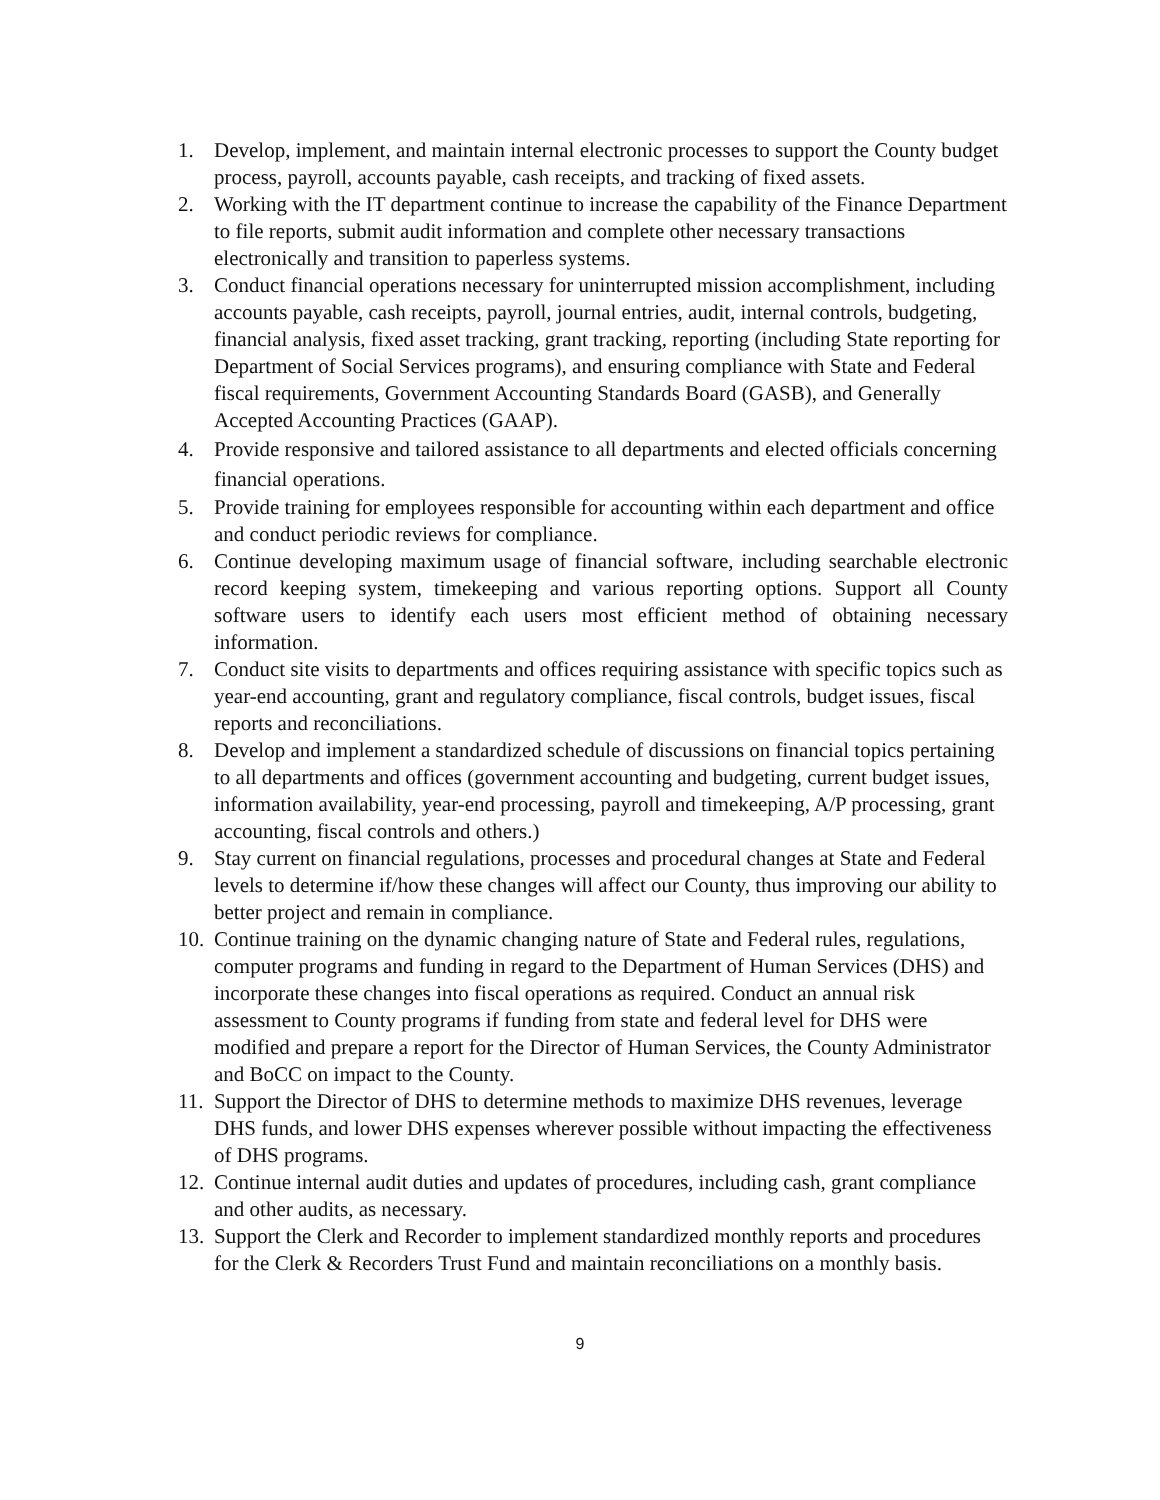1. Develop, implement, and maintain internal electronic processes to support the County budget process, payroll, accounts payable, cash receipts, and tracking of fixed assets.
2. Working with the IT department continue to increase the capability of the Finance Department to file reports, submit audit information and complete other necessary transactions electronically and transition to paperless systems.
3. Conduct financial operations necessary for uninterrupted mission accomplishment, including accounts payable, cash receipts, payroll, journal entries, audit, internal controls, budgeting, financial analysis, fixed asset tracking, grant tracking, reporting (including State reporting for Department of Social Services programs), and ensuring compliance with State and Federal fiscal requirements, Government Accounting Standards Board (GASB), and Generally Accepted Accounting Practices (GAAP).
4. Provide responsive and tailored assistance to all departments and elected officials concerning financial operations.
5. Provide training for employees responsible for accounting within each department and office and conduct periodic reviews for compliance.
6. Continue developing maximum usage of financial software, including searchable electronic record keeping system, timekeeping and various reporting options. Support all County software users to identify each users most efficient method of obtaining necessary information.
7. Conduct site visits to departments and offices requiring assistance with specific topics such as year-end accounting, grant and regulatory compliance, fiscal controls, budget issues, fiscal reports and reconciliations.
8. Develop and implement a standardized schedule of discussions on financial topics pertaining to all departments and offices (government accounting and budgeting, current budget issues, information availability, year-end processing, payroll and timekeeping, A/P processing, grant accounting, fiscal controls and others.)
9. Stay current on financial regulations, processes and procedural changes at State and Federal levels to determine if/how these changes will affect our County, thus improving our ability to better project and remain in compliance.
10. Continue training on the dynamic changing nature of State and Federal rules, regulations, computer programs and funding in regard to the Department of Human Services (DHS) and incorporate these changes into fiscal operations as required. Conduct an annual risk assessment to County programs if funding from state and federal level for DHS were modified and prepare a report for the Director of Human Services, the County Administrator and BoCC on impact to the County.
11. Support the Director of DHS to determine methods to maximize DHS revenues, leverage DHS funds, and lower DHS expenses wherever possible without impacting the effectiveness of DHS programs.
12. Continue internal audit duties and updates of procedures, including cash, grant compliance and other audits, as necessary.
13. Support the Clerk and Recorder to implement standardized monthly reports and procedures for the Clerk & Recorders Trust Fund and maintain reconciliations on a monthly basis.
9